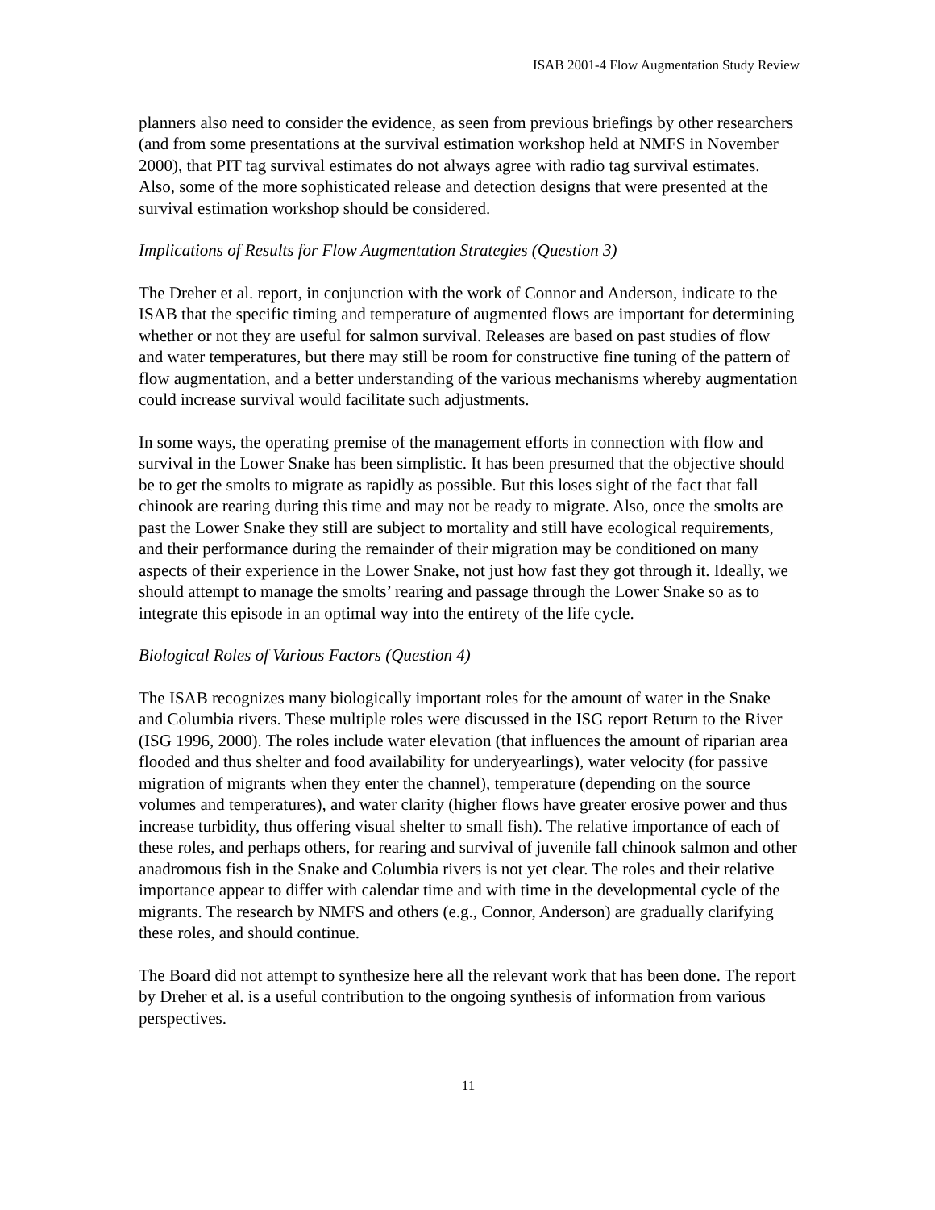ISAB 2001-4 Flow Augmentation Study Review
planners also need to consider the evidence, as seen from previous briefings by other researchers (and from some presentations at the survival estimation workshop held at NMFS in November 2000), that PIT tag survival estimates do not always agree with radio tag survival estimates. Also, some of the more sophisticated release and detection designs that were presented at the survival estimation workshop should be considered.
Implications of Results for Flow Augmentation Strategies (Question 3)
The Dreher et al. report, in conjunction with the work of Connor and Anderson, indicate to the ISAB that the specific timing and temperature of augmented flows are important for determining whether or not they are useful for salmon survival. Releases are based on past studies of flow and water temperatures, but there may still be room for constructive fine tuning of the pattern of flow augmentation, and a better understanding of the various mechanisms whereby augmentation could increase survival would facilitate such adjustments.
In some ways, the operating premise of the management efforts in connection with flow and survival in the Lower Snake has been simplistic. It has been presumed that the objective should be to get the smolts to migrate as rapidly as possible. But this loses sight of the fact that fall chinook are rearing during this time and may not be ready to migrate. Also, once the smolts are past the Lower Snake they still are subject to mortality and still have ecological requirements, and their performance during the remainder of their migration may be conditioned on many aspects of their experience in the Lower Snake, not just how fast they got through it. Ideally, we should attempt to manage the smolts’ rearing and passage through the Lower Snake so as to integrate this episode in an optimal way into the entirety of the life cycle.
Biological Roles of Various Factors (Question 4)
The ISAB recognizes many biologically important roles for the amount of water in the Snake and Columbia rivers. These multiple roles were discussed in the ISG report Return to the River (ISG 1996, 2000). The roles include water elevation (that influences the amount of riparian area flooded and thus shelter and food availability for underyearlings), water velocity (for passive migration of migrants when they enter the channel), temperature (depending on the source volumes and temperatures), and water clarity (higher flows have greater erosive power and thus increase turbidity, thus offering visual shelter to small fish). The relative importance of each of these roles, and perhaps others, for rearing and survival of juvenile fall chinook salmon and other anadromous fish in the Snake and Columbia rivers is not yet clear. The roles and their relative importance appear to differ with calendar time and with time in the developmental cycle of the migrants. The research by NMFS and others (e.g., Connor, Anderson) are gradually clarifying these roles, and should continue.
The Board did not attempt to synthesize here all the relevant work that has been done. The report by Dreher et al. is a useful contribution to the ongoing synthesis of information from various perspectives.
11